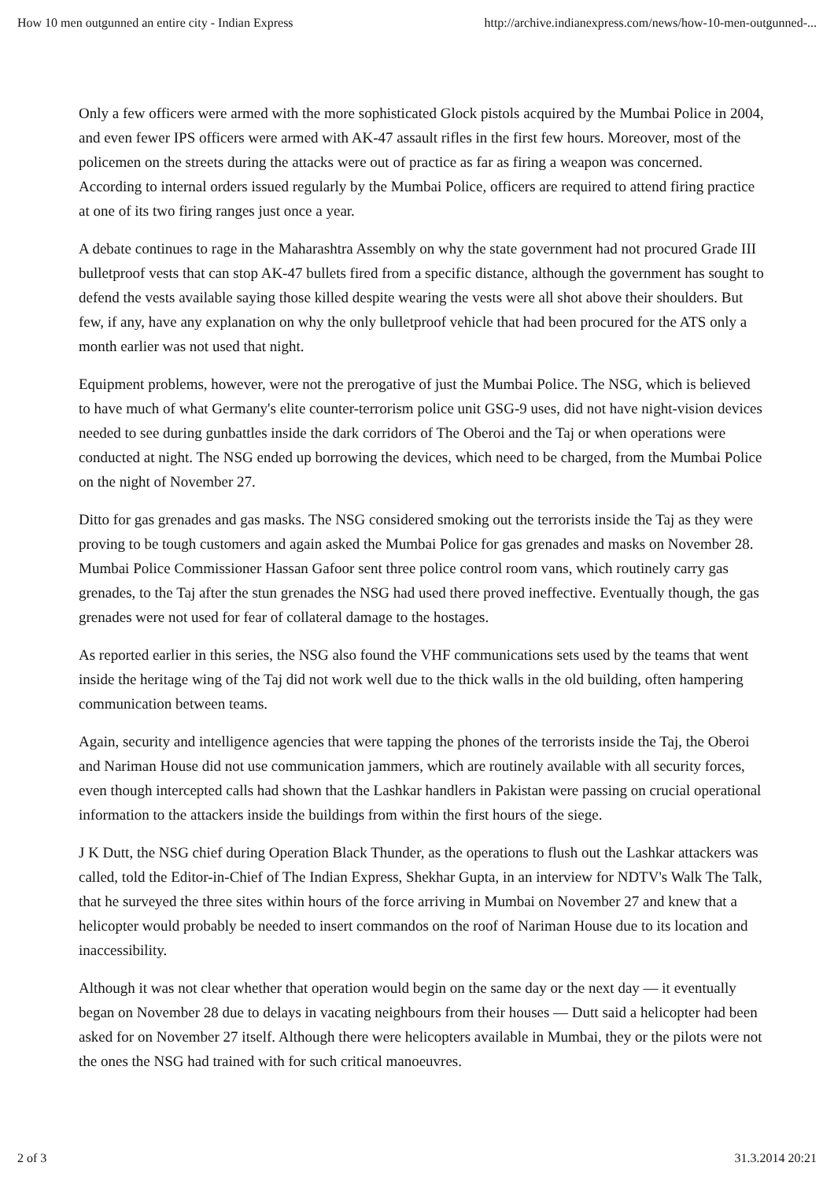How 10 men outgunned an entire city - Indian Express http://archive.indianexpress.com/news/how-10-men-outgunned-...
Only a few officers were armed with the more sophisticated Glock pistols acquired by the Mumbai Police in 2004, and even fewer IPS officers were armed with AK-47 assault rifles in the first few hours. Moreover, most of the policemen on the streets during the attacks were out of practice as far as firing a weapon was concerned. According to internal orders issued regularly by the Mumbai Police, officers are required to attend firing practice at one of its two firing ranges just once a year.
A debate continues to rage in the Maharashtra Assembly on why the state government had not procured Grade III bulletproof vests that can stop AK-47 bullets fired from a specific distance, although the government has sought to defend the vests available saying those killed despite wearing the vests were all shot above their shoulders. But few, if any, have any explanation on why the only bulletproof vehicle that had been procured for the ATS only a month earlier was not used that night.
Equipment problems, however, were not the prerogative of just the Mumbai Police. The NSG, which is believed to have much of what Germany's elite counter-terrorism police unit GSG-9 uses, did not have night-vision devices needed to see during gunbattles inside the dark corridors of The Oberoi and the Taj or when operations were conducted at night. The NSG ended up borrowing the devices, which need to be charged, from the Mumbai Police on the night of November 27.
Ditto for gas grenades and gas masks. The NSG considered smoking out the terrorists inside the Taj as they were proving to be tough customers and again asked the Mumbai Police for gas grenades and masks on November 28. Mumbai Police Commissioner Hassan Gafoor sent three police control room vans, which routinely carry gas grenades, to the Taj after the stun grenades the NSG had used there proved ineffective. Eventually though, the gas grenades were not used for fear of collateral damage to the hostages.
As reported earlier in this series, the NSG also found the VHF communications sets used by the teams that went inside the heritage wing of the Taj did not work well due to the thick walls in the old building, often hampering communication between teams.
Again, security and intelligence agencies that were tapping the phones of the terrorists inside the Taj, the Oberoi and Nariman House did not use communication jammers, which are routinely available with all security forces, even though intercepted calls had shown that the Lashkar handlers in Pakistan were passing on crucial operational information to the attackers inside the buildings from within the first hours of the siege.
J K Dutt, the NSG chief during Operation Black Thunder, as the operations to flush out the Lashkar attackers was called, told the Editor-in-Chief of The Indian Express, Shekhar Gupta, in an interview for NDTV's Walk The Talk, that he surveyed the three sites within hours of the force arriving in Mumbai on November 27 and knew that a helicopter would probably be needed to insert commandos on the roof of Nariman House due to its location and inaccessibility.
Although it was not clear whether that operation would begin on the same day or the next day — it eventually began on November 28 due to delays in vacating neighbours from their houses — Dutt said a helicopter had been asked for on November 27 itself. Although there were helicopters available in Mumbai, they or the pilots were not the ones the NSG had trained with for such critical manoeuvres.
2 of 3 31.3.2014 20:21